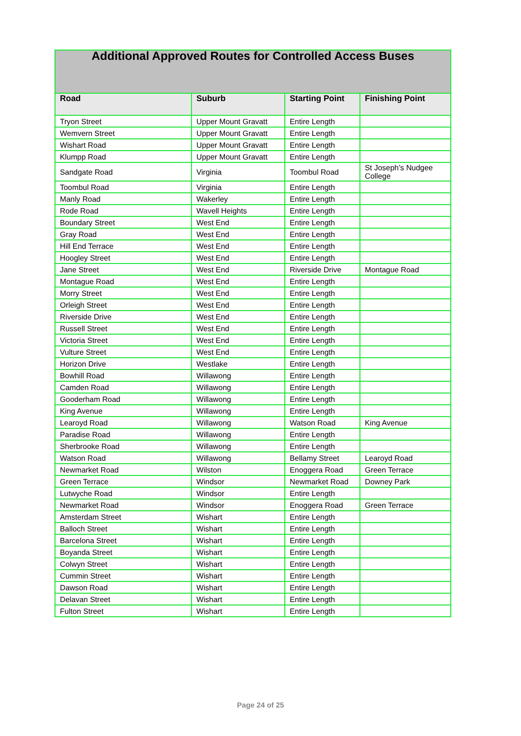| Additional Approved Routes for Controlled Access Buses | | | |
| --- | --- | --- | --- |
| Road | Suburb | Starting Point | Finishing Point |
| Tryon Street | Upper Mount Gravatt | Entire Length | |
| Wemvern Street | Upper Mount Gravatt | Entire Length | |
| Wishart Road | Upper Mount Gravatt | Entire Length | |
| Klumpp Road | Upper Mount Gravatt | Entire Length | |
| Sandgate Road | Virginia | Toombul Road | St Joseph’s Nudgee College |
| Toombul Road | Virginia | Entire Length | |
| Manly Road | Wakerley | Entire Length | |
| Rode Road | Wavell Heights | Entire Length | |
| Boundary Street | West End | Entire Length | |
| Gray Road | West End | Entire Length | |
| Hill End Terrace | West End | Entire Length | |
| Hoogley Street | West End | Entire Length | |
| Jane Street | West End | Riverside Drive | Montague Road |
| Montague Road | West End | Entire Length | |
| Morry Street | West End | Entire Length | |
| Orleigh Street | West End | Entire Length | |
| Riverside Drive | West End | Entire Length | |
| Russell Street | West End | Entire Length | |
| Victoria Street | West End | Entire Length | |
| Vulture Street | West End | Entire Length | |
| Horizon Drive | Westlake | Entire Length | |
| Bowhill Road | Willawong | Entire Length | |
| Camden Road | Willawong | Entire Length | |
| Gooderham Road | Willawong | Entire Length | |
| King Avenue | Willawong | Entire Length | |
| Learoyd Road | Willawong | Watson Road | King Avenue |
| Paradise Road | Willawong | Entire Length | |
| Sherbrooke Road | Willawong | Entire Length | |
| Watson Road | Willawong | Bellamy Street | Learoyd Road |
| Newmarket Road | Wilston | Enoggera Road | Green Terrace |
| Green Terrace | Windsor | Newmarket Road | Downey Park |
| Lutwyche Road | Windsor | Entire Length | |
| Newmarket Road | Windsor | Enoggera Road | Green Terrace |
| Amsterdam Street | Wishart | Entire Length | |
| Balloch Street | Wishart | Entire Length | |
| Barcelona Street | Wishart | Entire Length | |
| Boyanda Street | Wishart | Entire Length | |
| Colwyn Street | Wishart | Entire Length | |
| Cummin Street | Wishart | Entire Length | |
| Dawson Road | Wishart | Entire Length | |
| Delavan Street | Wishart | Entire Length | |
| Fulton Street | Wishart | Entire Length | |
Page 24 of 25